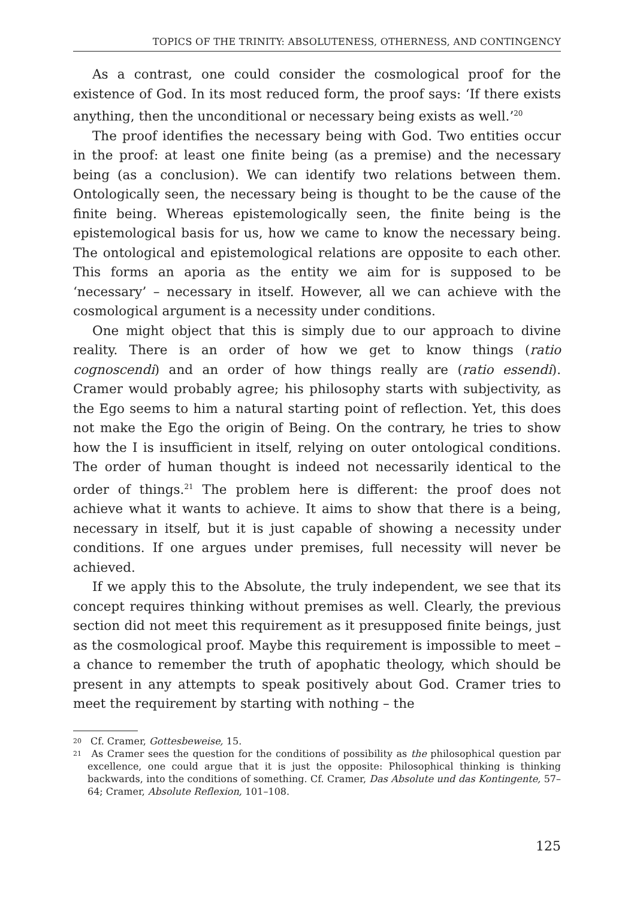TOPICS OF THE TRINITY: ABSOLUTENESS, OTHERNESS, AND CONTINGENCY
As a contrast, one could consider the cosmological proof for the existence of God. In its most reduced form, the proof says: ‘If there exists anything, then the unconditional or necessary being exists as well.’<sup>20</sup>
The proof identifies the necessary being with God. Two entities occur in the proof: at least one finite being (as a premise) and the necessary being (as a conclusion). We can identify two relations between them. Ontologically seen, the necessary being is thought to be the cause of the finite being. Whereas epistemologically seen, the finite being is the epistemological basis for us, how we came to know the necessary being. The ontological and epistemological relations are opposite to each other. This forms an aporia as the entity we aim for is supposed to be ‘necessary’ – necessary in itself. However, all we can achieve with the cosmological argument is a necessity under conditions.
One might object that this is simply due to our approach to divine reality. There is an order of how we get to know things (ratio cognoscendi) and an order of how things really are (ratio essendi). Cramer would probably agree; his philosophy starts with subjectivity, as the Ego seems to him a natural starting point of reflection. Yet, this does not make the Ego the origin of Being. On the contrary, he tries to show how the I is insufficient in itself, relying on outer ontological conditions. The order of human thought is indeed not necessarily identical to the order of things.<sup>21</sup> The problem here is different: the proof does not achieve what it wants to achieve. It aims to show that there is a being, necessary in itself, but it is just capable of showing a necessity under conditions. If one argues under premises, full necessity will never be achieved.
If we apply this to the Absolute, the truly independent, we see that its concept requires thinking without premises as well. Clearly, the previous section did not meet this requirement as it presupposed finite beings, just as the cosmological proof. Maybe this requirement is impossible to meet – a chance to remember the truth of apophatic theology, which should be present in any attempts to speak positively about God. Cramer tries to meet the requirement by starting with nothing – the
<sup>20</sup> Cf. Cramer, Gottesbeweise, 15.
<sup>21</sup> As Cramer sees the question for the conditions of possibility as the philosophical question par excellence, one could argue that it is just the opposite: Philosophical thinking is thinking backwards, into the conditions of something. Cf. Cramer, Das Absolute und das Kontingente, 57–64; Cramer, Absolute Reflexion, 101–108.
125